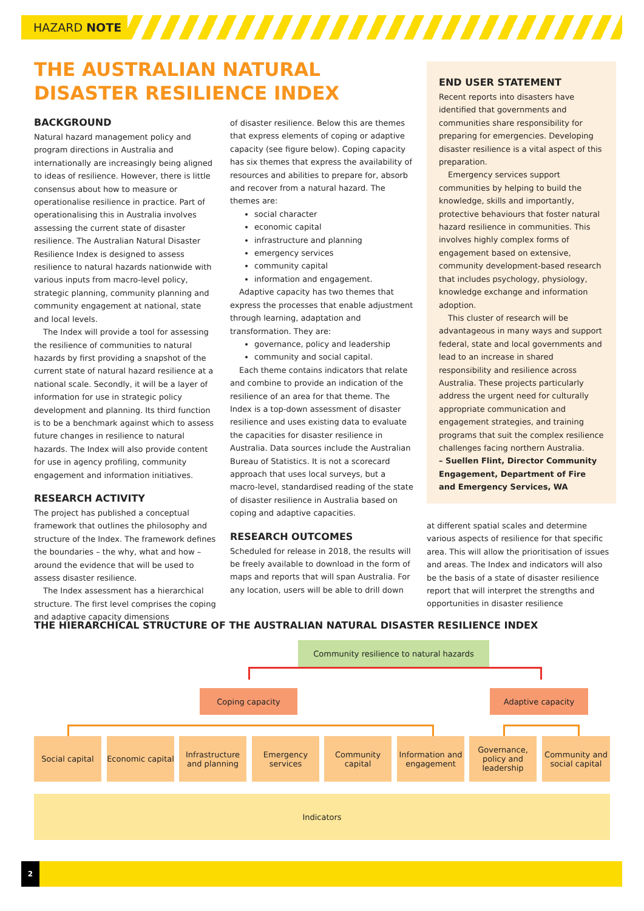HAZARD NOTE
THE AUSTRALIAN NATURAL DISASTER RESILIENCE INDEX
BACKGROUND
Natural hazard management policy and program directions in Australia and internationally are increasingly being aligned to ideas of resilience. However, there is little consensus about how to measure or operationalise resilience in practice. Part of operationalising this in Australia involves assessing the current state of disaster resilience. The Australian Natural Disaster Resilience Index is designed to assess resilience to natural hazards nationwide with various inputs from macro-level policy, strategic planning, community planning and community engagement at national, state and local levels.
The Index will provide a tool for assessing the resilience of communities to natural hazards by first providing a snapshot of the current state of natural hazard resilience at a national scale. Secondly, it will be a layer of information for use in strategic policy development and planning. Its third function is to be a benchmark against which to assess future changes in resilience to natural hazards. The Index will also provide content for use in agency profiling, community engagement and information initiatives.
RESEARCH ACTIVITY
The project has published a conceptual framework that outlines the philosophy and structure of the Index. The framework defines the boundaries – the why, what and how – around the evidence that will be used to assess disaster resilience.
The Index assessment has a hierarchical structure. The first level comprises the coping and adaptive capacity dimensions
of disaster resilience. Below this are themes that express elements of coping or adaptive capacity (see figure below). Coping capacity has six themes that express the availability of resources and abilities to prepare for, absorb and recover from a natural hazard. The themes are:
social character
economic capital
infrastructure and planning
emergency services
community capital
information and engagement.
Adaptive capacity has two themes that express the processes that enable adjustment through learning, adaptation and transformation. They are:
governance, policy and leadership
community and social capital.
Each theme contains indicators that relate and combine to provide an indication of the resilience of an area for that theme. The Index is a top-down assessment of disaster resilience and uses existing data to evaluate the capacities for disaster resilience in Australia. Data sources include the Australian Bureau of Statistics. It is not a scorecard approach that uses local surveys, but a macro-level, standardised reading of the state of disaster resilience in Australia based on coping and adaptive capacities.
RESEARCH OUTCOMES
Scheduled for release in 2018, the results will be freely available to download in the form of maps and reports that will span Australia. For any location, users will be able to drill down
END USER STATEMENT
Recent reports into disasters have identified that governments and communities share responsibility for preparing for emergencies. Developing disaster resilience is a vital aspect of this preparation.
Emergency services support communities by helping to build the knowledge, skills and importantly, protective behaviours that foster natural hazard resilience in communities. This involves highly complex forms of engagement based on extensive, community development-based research that includes psychology, physiology, knowledge exchange and information adoption.
This cluster of research will be advantageous in many ways and support federal, state and local governments and lead to an increase in shared responsibility and resilience across Australia. These projects particularly address the urgent need for culturally appropriate communication and engagement strategies, and training programs that suit the complex resilience challenges facing northern Australia.
– Suellen Flint, Director Community Engagement, Department of Fire and Emergency Services, WA
at different spatial scales and determine various aspects of resilience for that specific area. This will allow the prioritisation of issues and areas. The Index and indicators will also be the basis of a state of disaster resilience report that will interpret the strengths and opportunities in disaster resilience
THE HIERARCHICAL STRUCTURE OF THE AUSTRALIAN NATURAL DISASTER RESILIENCE INDEX
Community resilience to natural hazards
Coping capacity Adaptive capacity
Social capital
Economic capital
Infrastructure and planning
Emergency services
Community capital
Information and engagement
Governance, policy and leadership
Community and social capital
Indicators
2